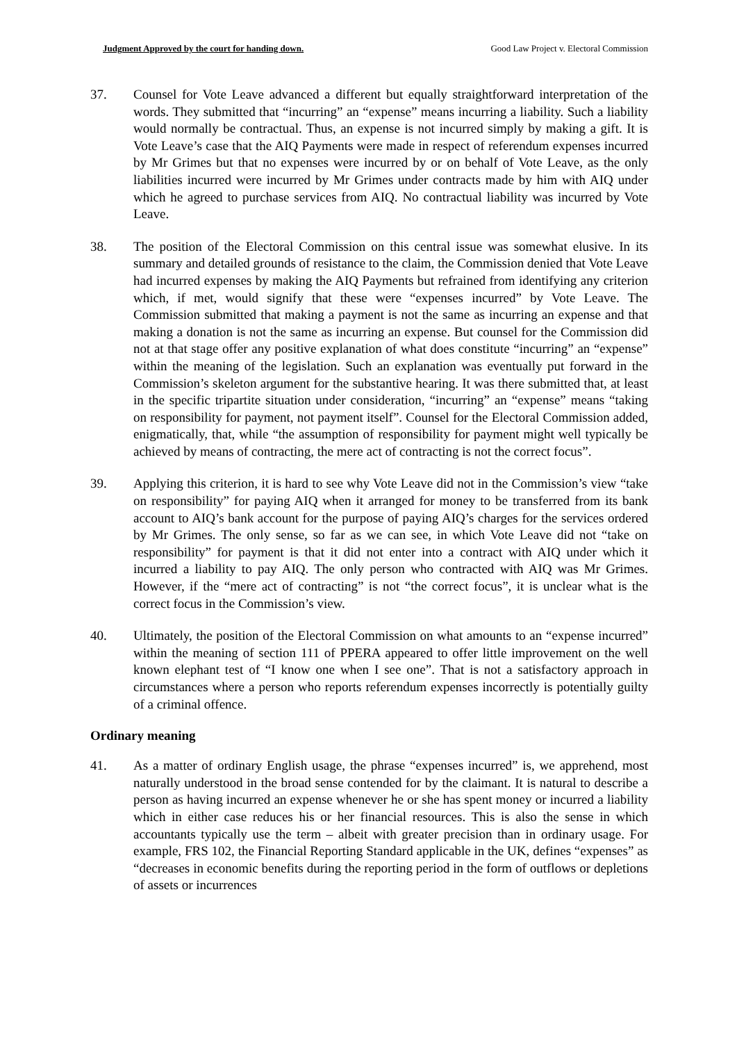Judgment Approved by the court for handing down. Good Law Project v. Electoral Commission
37. Counsel for Vote Leave advanced a different but equally straightforward interpretation of the words. They submitted that “incurring” an “expense” means incurring a liability. Such a liability would normally be contractual. Thus, an expense is not incurred simply by making a gift. It is Vote Leave’s case that the AIQ Payments were made in respect of referendum expenses incurred by Mr Grimes but that no expenses were incurred by or on behalf of Vote Leave, as the only liabilities incurred were incurred by Mr Grimes under contracts made by him with AIQ under which he agreed to purchase services from AIQ. No contractual liability was incurred by Vote Leave.
38. The position of the Electoral Commission on this central issue was somewhat elusive. In its summary and detailed grounds of resistance to the claim, the Commission denied that Vote Leave had incurred expenses by making the AIQ Payments but refrained from identifying any criterion which, if met, would signify that these were “expenses incurred” by Vote Leave. The Commission submitted that making a payment is not the same as incurring an expense and that making a donation is not the same as incurring an expense. But counsel for the Commission did not at that stage offer any positive explanation of what does constitute “incurring” an “expense” within the meaning of the legislation. Such an explanation was eventually put forward in the Commission’s skeleton argument for the substantive hearing. It was there submitted that, at least in the specific tripartite situation under consideration, “incurring” an “expense” means “taking on responsibility for payment, not payment itself”. Counsel for the Electoral Commission added, enigmatically, that, while “the assumption of responsibility for payment might well typically be achieved by means of contracting, the mere act of contracting is not the correct focus”.
39. Applying this criterion, it is hard to see why Vote Leave did not in the Commission’s view “take on responsibility” for paying AIQ when it arranged for money to be transferred from its bank account to AIQ’s bank account for the purpose of paying AIQ’s charges for the services ordered by Mr Grimes. The only sense, so far as we can see, in which Vote Leave did not “take on responsibility” for payment is that it did not enter into a contract with AIQ under which it incurred a liability to pay AIQ. The only person who contracted with AIQ was Mr Grimes. However, if the “mere act of contracting” is not “the correct focus”, it is unclear what is the correct focus in the Commission’s view.
40. Ultimately, the position of the Electoral Commission on what amounts to an “expense incurred” within the meaning of section 111 of PPERA appeared to offer little improvement on the well known elephant test of “I know one when I see one”. That is not a satisfactory approach in circumstances where a person who reports referendum expenses incorrectly is potentially guilty of a criminal offence.
Ordinary meaning
41. As a matter of ordinary English usage, the phrase “expenses incurred” is, we apprehend, most naturally understood in the broad sense contended for by the claimant. It is natural to describe a person as having incurred an expense whenever he or she has spent money or incurred a liability which in either case reduces his or her financial resources. This is also the sense in which accountants typically use the term – albeit with greater precision than in ordinary usage. For example, FRS 102, the Financial Reporting Standard applicable in the UK, defines “expenses” as “decreases in economic benefits during the reporting period in the form of outflows or depletions of assets or incurrences